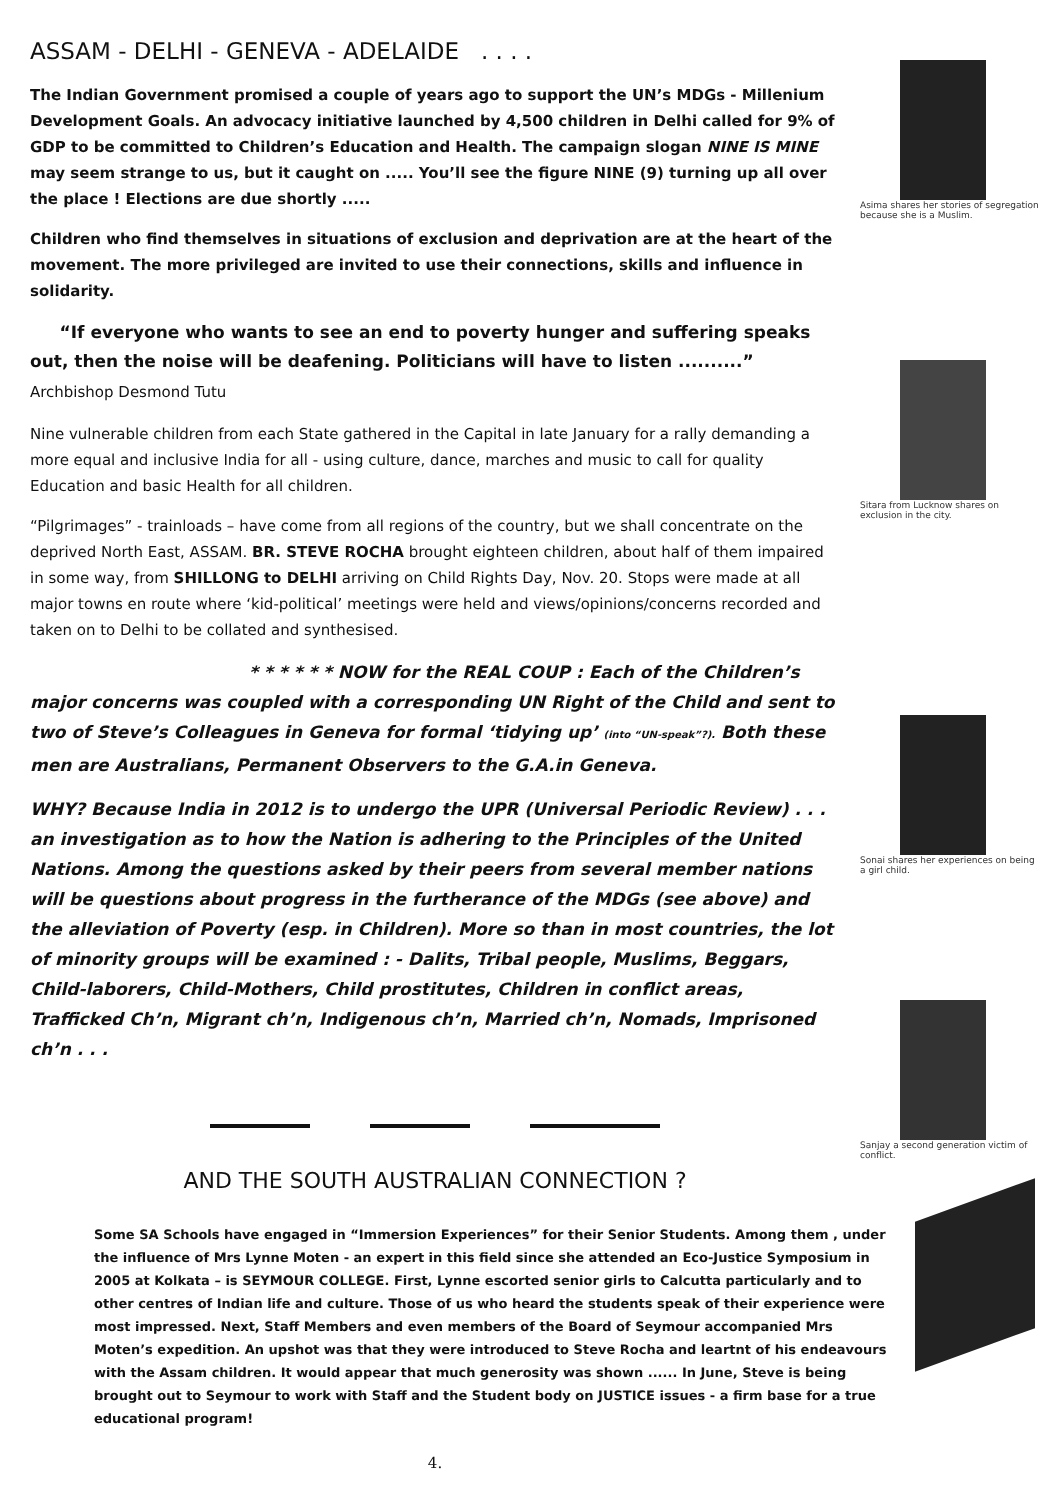ASSAM - DELHI - GENEVA - ADELAIDE . . . .
The Indian Government promised a couple of years ago to support the UN’s MDGs - Millenium Development Goals. An advocacy initiative launched by 4,500 children in Delhi called for 9% of GDP to be committed to Children’s Education and Health. The campaign slogan NINE IS MINE may seem strange to us, but it caught on ..... You’ll see the figure NINE (9) turning up all over the place ! Elections are due shortly .....
Children who find themselves in situations of exclusion and deprivation are at the heart of the movement. The more privileged are invited to use their connections, skills and influence in solidarity.
“If everyone who wants to see an end to poverty hunger and suffering speaks out, then the noise will be deafening. Politicians will have to listen ..........” Archbishop Desmond Tutu
Nine vulnerable children from each State gathered in the Capital in late January for a rally demanding a more equal and inclusive India for all - using culture, dance, marches and music to call for quality Education and basic Health for all children.
“Pilgrimages” - trainloads – have come from all regions of the country, but we shall concentrate on the deprived North East, ASSAM. BR. STEVE ROCHA brought eighteen children, about half of them impaired in some way, from SHILLONG to DELHI arriving on Child Rights Day, Nov. 20. Stops were made at all major towns en route where ‘kid-political’ meetings were held and views/opinions/concerns recorded and taken on to Delhi to be collated and synthesised.
* * * * * * NOW for the REAL COUP : Each of the Children’s major concerns was coupled with a corresponding UN Right of the Child and sent to two of Steve’s Colleagues in Geneva for formal ‘tidying up’ (into “UN-speak”?). Both these men are Australians, Permanent Observers to the G.A.in Geneva.
WHY? Because India in 2012 is to undergo the UPR (Universal Periodic Review) . . . an investigation as to how the Nation is adhering to the Principles of the United Nations. Among the questions asked by their peers from several member nations will be questions about progress in the furtherance of the MDGs (see above) and the alleviation of Poverty (esp. in Children). More so than in most countries, the lot of minority groups will be examined : - Dalits, Tribal people, Muslims, Beggars, Child-laborers, Child-Mothers, Child prostitutes, Children in conflict areas, Trafficked Ch’n, Migrant ch’n, Indigenous ch’n, Married ch’n, Nomads, Imprisoned ch’n . . .
AND THE SOUTH AUSTRALIAN CONNECTION ?
Some SA Schools have engaged in “Immersion Experiences” for their Senior Students. Among them , under the influence of Mrs Lynne Moten - an expert in this field since she attended an Eco-Justice Symposium in 2005 at Kolkata – is SEYMOUR COLLEGE. First, Lynne escorted senior girls to Calcutta particularly and to other centres of Indian life and culture. Those of us who heard the students speak of their experience were most impressed. Next, Staff Members and even members of the Board of Seymour accompanied Mrs Moten’s expedition. An upshot was that they were introduced to Steve Rocha and leartnt of his endeavours with the Assam children. It would appear that much generosity was shown ...... In June, Steve is being brought out to Seymour to work with Staff and the Student body on JUSTICE issues - a firm base for a true educational program!
4.
Asima shares her stories of segregation because she is a Muslim.
Sitara from Lucknow shares on exclusion in the city.
Sonai shares her experiences on being a girl child.
Sanjay a second generation victim of conflict.